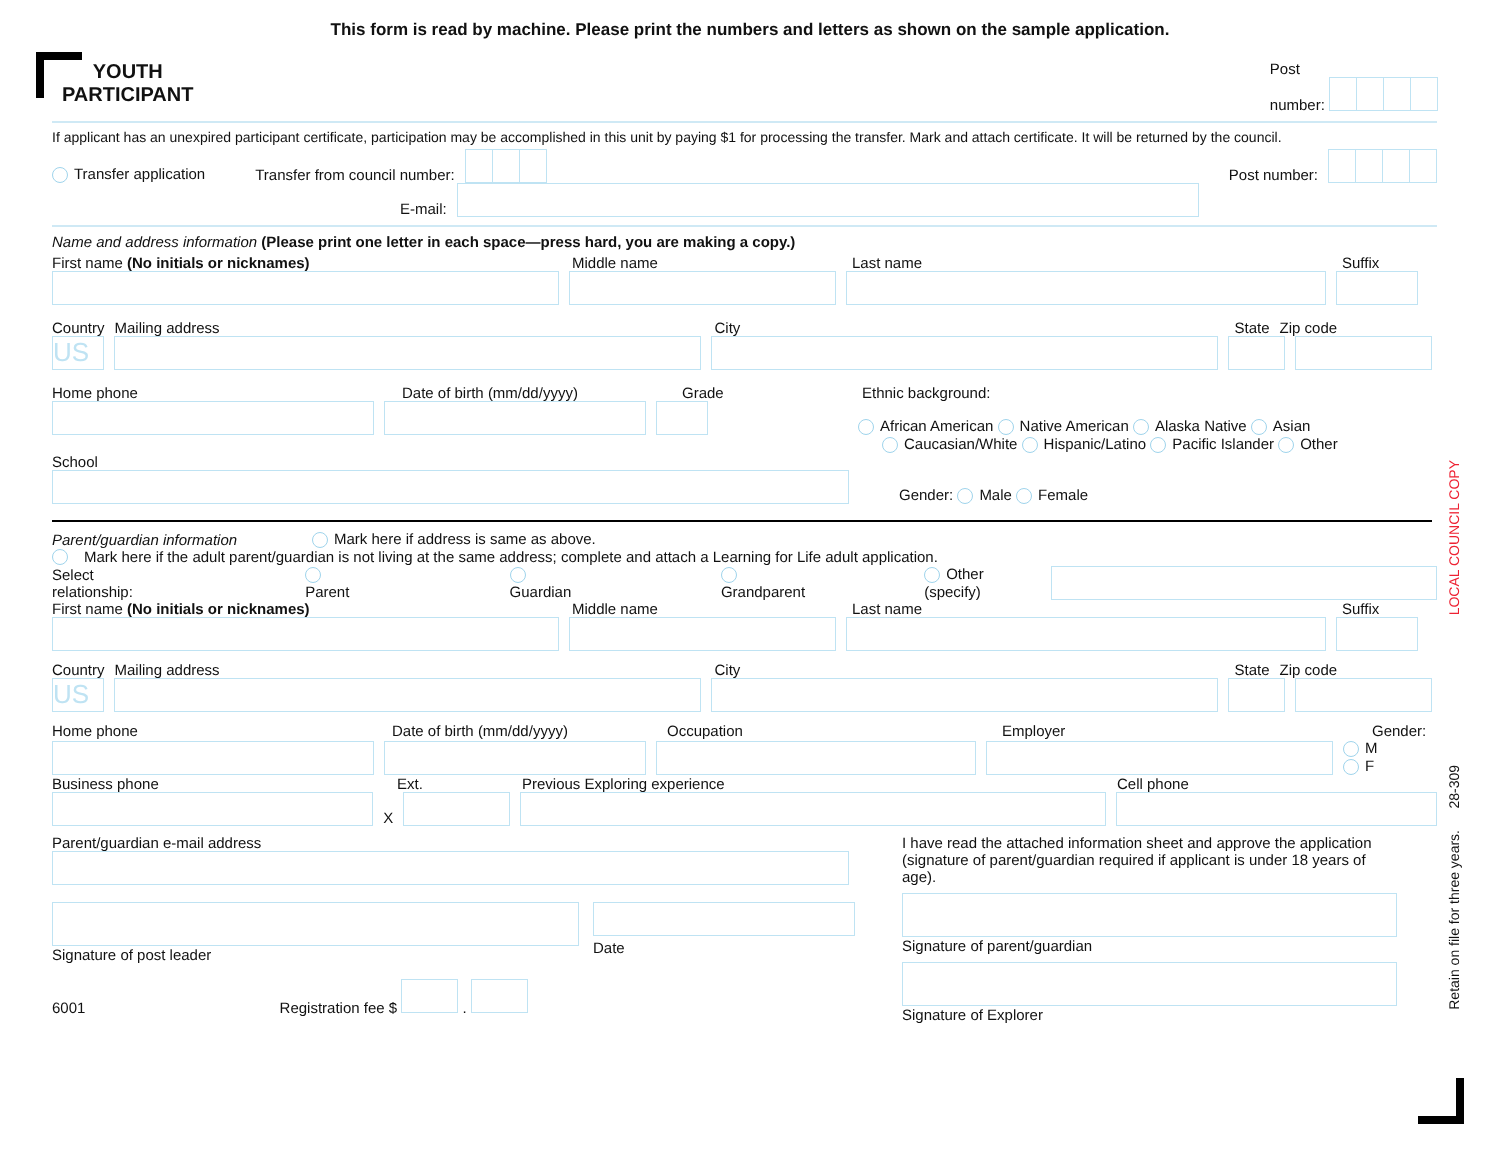This form is read by machine. Please print the numbers and letters as shown on the sample application.
YOUTH
PARTICIPANT
Post
number:
If applicant has an unexpired participant certificate, participation may be accomplished in this unit by paying $1 for processing the transfer. Mark and attach certificate. It will be returned by the council.
Transfer application Transfer from council number: Post number:
E-mail:
Name and address information (Please print one letter in each space—press hard, you are making a copy.)
First name (No initials or nicknames) Middle name Last name Suffix
Country Mailing address City State Zip code
US
Home phone Date of birth (mm/dd/yyyy) Grade Ethnic background:
African American Native American Alaska Native Asian
Caucasian/White Hispanic/Latino Pacific Islander Other
School
Gender: Male Female
Parent/guardian information Mark here if address is same as above.
Mark here if the adult parent/guardian is not living at the same address; complete and attach a Learning for Life adult application.
Select relationship: Parent Guardian Grandparent Other (specify)
First name (No initials or nicknames) Middle name Last name Suffix
Country Mailing address City State Zip code
US
Home phone Date of birth (mm/dd/yyyy) Occupation Employer Gender:
M
F
Business phone Ext. Previous Exploring experience Cell phone
X
Parent/guardian e-mail address
Signature of post leader
Date
6001 Registration fee $ .
I have read the attached information sheet and approve the application (signature of parent/guardian required if applicant is under 18 years of age).
Signature of parent/guardian
Signature of Explorer
LOCAL COUNCIL COPY
28-309
Retain on file for three years.